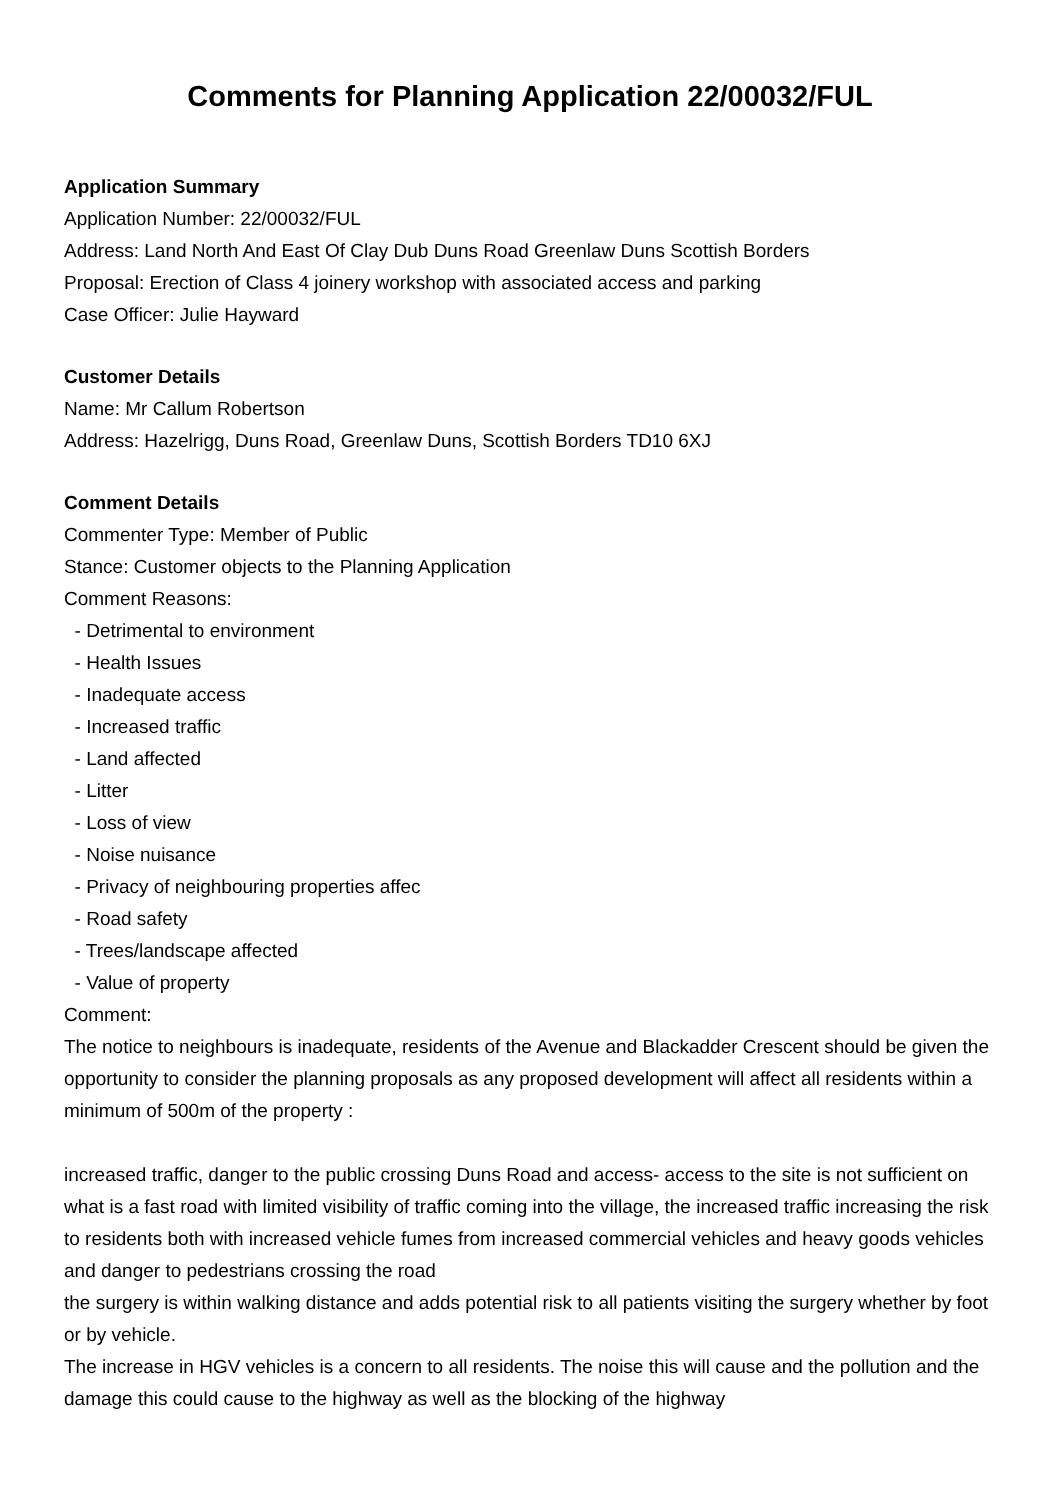Comments for Planning Application 22/00032/FUL
Application Summary
Application Number: 22/00032/FUL
Address: Land North And East Of Clay Dub Duns Road Greenlaw Duns Scottish Borders
Proposal: Erection of Class 4 joinery workshop with associated access and parking
Case Officer: Julie Hayward
Customer Details
Name: Mr Callum Robertson
Address: Hazelrigg, Duns Road, Greenlaw Duns, Scottish Borders TD10 6XJ
Comment Details
Commenter Type: Member of Public
Stance: Customer objects to the Planning Application
Comment Reasons:
- Detrimental to environment
- Health Issues
- Inadequate access
- Increased traffic
- Land affected
- Litter
- Loss of view
- Noise nuisance
- Privacy of neighbouring properties affec
- Road safety
- Trees/landscape affected
- Value of property
Comment:
The notice to neighbours is inadequate, residents of the Avenue and Blackadder Crescent should be given the opportunity to consider the planning proposals as any proposed development will affect all residents within a minimum of 500m of the property :
increased traffic, danger to the public crossing Duns Road and access- access to the site is not sufficient on what is a fast road with limited visibility of traffic coming into the village, the increased traffic increasing the risk to residents both with increased vehicle fumes from increased commercial vehicles and heavy goods vehicles and danger to pedestrians crossing the road
the surgery is within walking distance and adds potential risk to all patients visiting the surgery whether by foot or by vehicle.
The increase in HGV vehicles is a concern to all residents. The noise this will cause and the pollution and the damage this could cause to the highway as well as the blocking of the highway